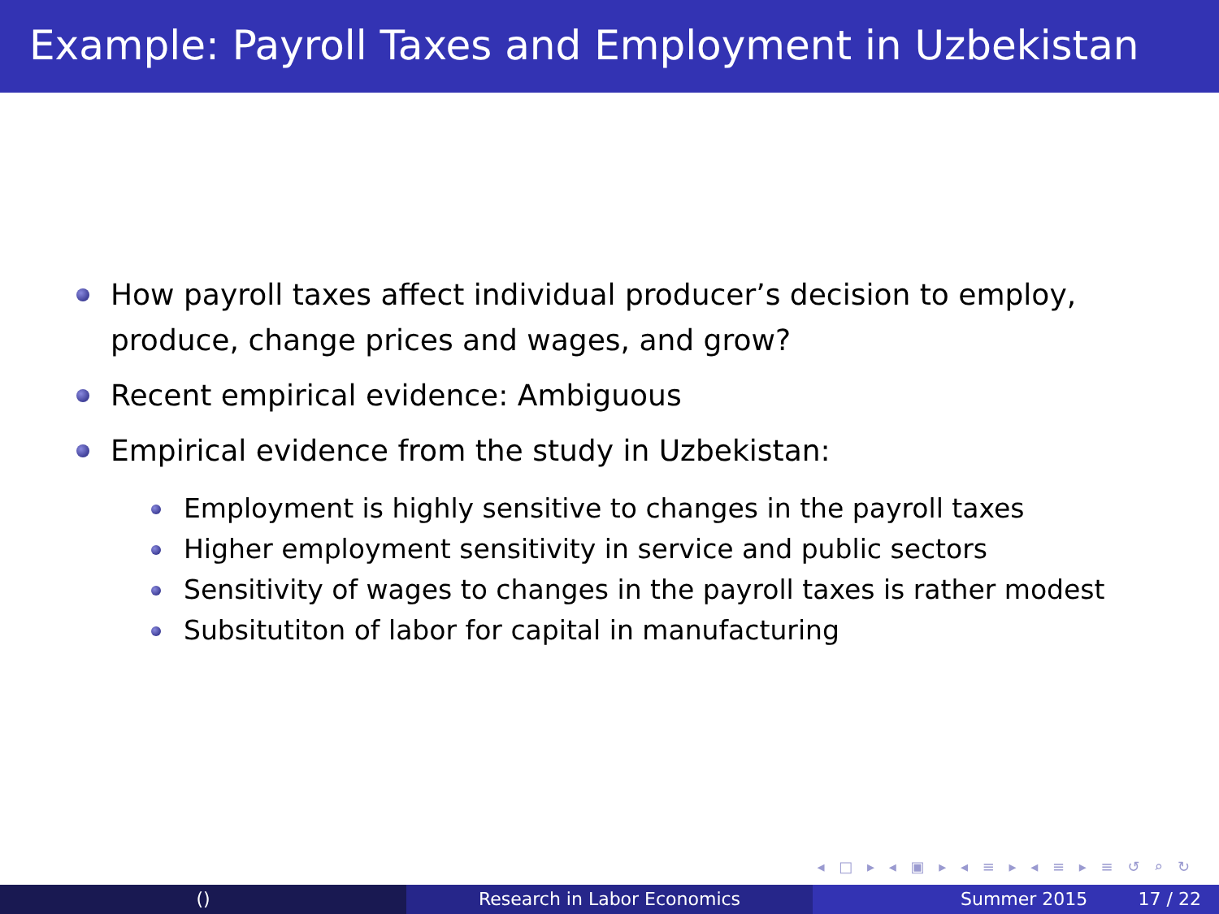Example: Payroll Taxes and Employment in Uzbekistan
How payroll taxes affect individual producer’s decision to employ, produce, change prices and wages, and grow?
Recent empirical evidence: Ambiguous
Empirical evidence from the study in Uzbekistan:
Employment is highly sensitive to changes in the payroll taxes
Higher employment sensitivity in service and public sectors
Sensitivity of wages to changes in the payroll taxes is rather modest
Subsitutiton of labor for capital in manufacturing
◂ □ ▸ ◂ ▣ ▸ ◂ ≡ ▸ ◂ ≡ ▸ ≡ ↺ ⌕ ↻
() Research in Labor Economics Summer 2015 17 / 22